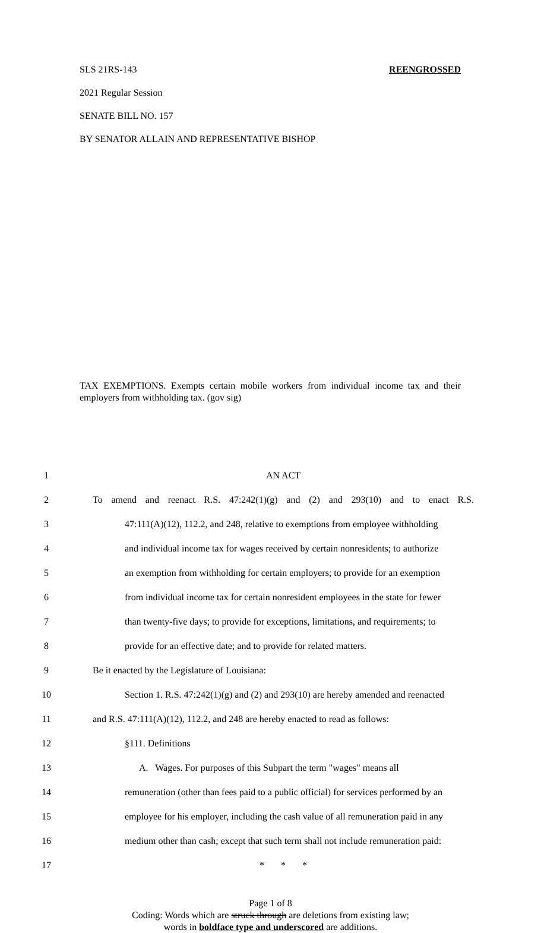SLS 21RS-143 REENGROSSED
2021 Regular Session
SENATE BILL NO. 157
BY SENATOR ALLAIN AND REPRESENTATIVE BISHOP
TAX EXEMPTIONS. Exempts certain mobile workers from individual income tax and their employers from withholding tax. (gov sig)
1 AN ACT
2 To amend and reenact R.S. 47:242(1)(g) and (2) and 293(10) and to enact R.S.
3 47:111(A)(12), 112.2, and 248, relative to exemptions from employee withholding
4 and individual income tax for wages received by certain nonresidents; to authorize
5 an exemption from withholding for certain employers; to provide for an exemption
6 from individual income tax for certain nonresident employees in the state for fewer
7 than twenty-five days; to provide for exceptions, limitations, and requirements; to
8 provide for an effective date; and to provide for related matters.
9 Be it enacted by the Legislature of Louisiana:
10 Section 1. R.S. 47:242(1)(g) and (2) and 293(10) are hereby amended and reenacted
11 and R.S. 47:111(A)(12), 112.2, and 248 are hereby enacted to read as follows:
12 §111. Definitions
13 A. Wages. For purposes of this Subpart the term "wages" means all
14 remuneration (other than fees paid to a public official) for services performed by an
15 employee for his employer, including the cash value of all remuneration paid in any
16 medium other than cash; except that such term shall not include remuneration paid:
17 * * *
Page 1 of 8
Coding: Words which are struck through are deletions from existing law;
words in boldface type and underscored are additions.